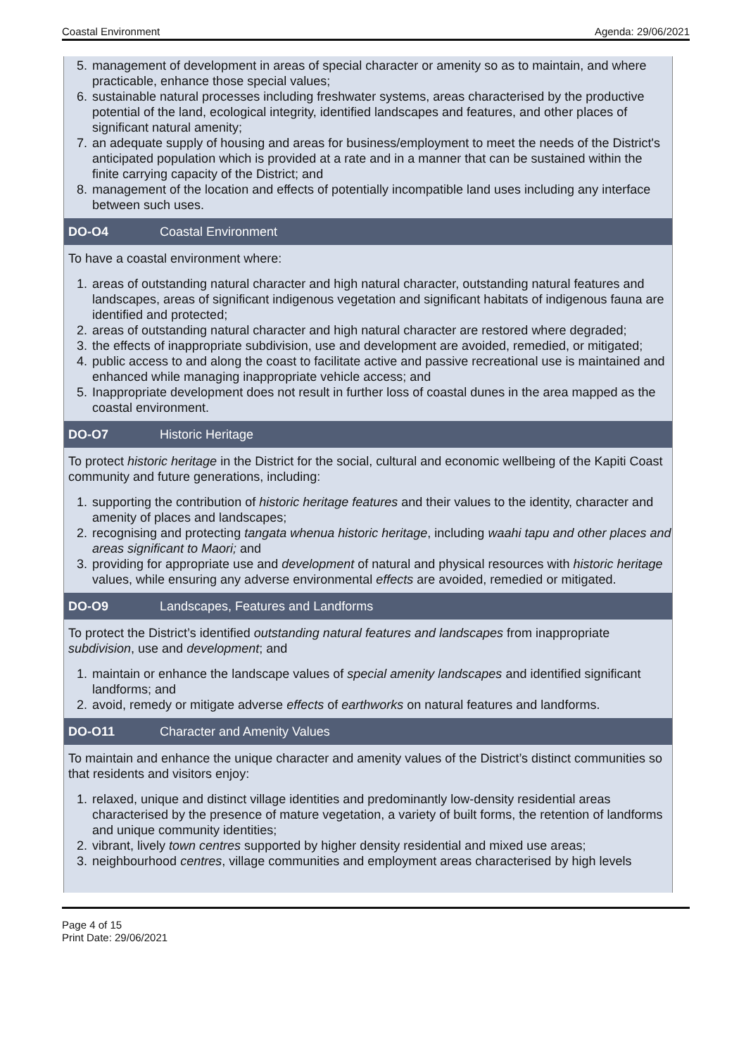Coastal Environment Agenda: 29/06/2021
5. management of development in areas of special character or amenity so as to maintain, and where practicable, enhance those special values;
6. sustainable natural processes including freshwater systems, areas characterised by the productive potential of the land, ecological integrity, identified landscapes and features, and other places of significant natural amenity;
7. an adequate supply of housing and areas for business/employment to meet the needs of the District's anticipated population which is provided at a rate and in a manner that can be sustained within the finite carrying capacity of the District; and
8. management of the location and effects of potentially incompatible land uses including any interface between such uses.
DO-O4 Coastal Environment
To have a coastal environment where:
1. areas of outstanding natural character and high natural character, outstanding natural features and landscapes, areas of significant indigenous vegetation and significant habitats of indigenous fauna are identified and protected;
2. areas of outstanding natural character and high natural character are restored where degraded;
3. the effects of inappropriate subdivision, use and development are avoided, remedied, or mitigated;
4. public access to and along the coast to facilitate active and passive recreational use is maintained and enhanced while managing inappropriate vehicle access; and
5. Inappropriate development does not result in further loss of coastal dunes in the area mapped as the coastal environment.
DO-O7 Historic Heritage
To protect historic heritage in the District for the social, cultural and economic wellbeing of the Kapiti Coast community and future generations, including:
1. supporting the contribution of historic heritage features and their values to the identity, character and amenity of places and landscapes;
2. recognising and protecting tangata whenua historic heritage, including waahi tapu and other places and areas significant to Maori; and
3. providing for appropriate use and development of natural and physical resources with historic heritage values, while ensuring any adverse environmental effects are avoided, remedied or mitigated.
DO-O9 Landscapes, Features and Landforms
To protect the District’s identified outstanding natural features and landscapes from inappropriate subdivision, use and development; and
1. maintain or enhance the landscape values of special amenity landscapes and identified significant landforms; and
2. avoid, remedy or mitigate adverse effects of earthworks on natural features and landforms.
DO-O11 Character and Amenity Values
To maintain and enhance the unique character and amenity values of the District’s distinct communities so that residents and visitors enjoy:
1. relaxed, unique and distinct village identities and predominantly low-density residential areas characterised by the presence of mature vegetation, a variety of built forms, the retention of landforms and unique community identities;
2. vibrant, lively town centres supported by higher density residential and mixed use areas;
3. neighbourhood centres, village communities and employment areas characterised by high levels
Page 4 of 15
Print Date: 29/06/2021